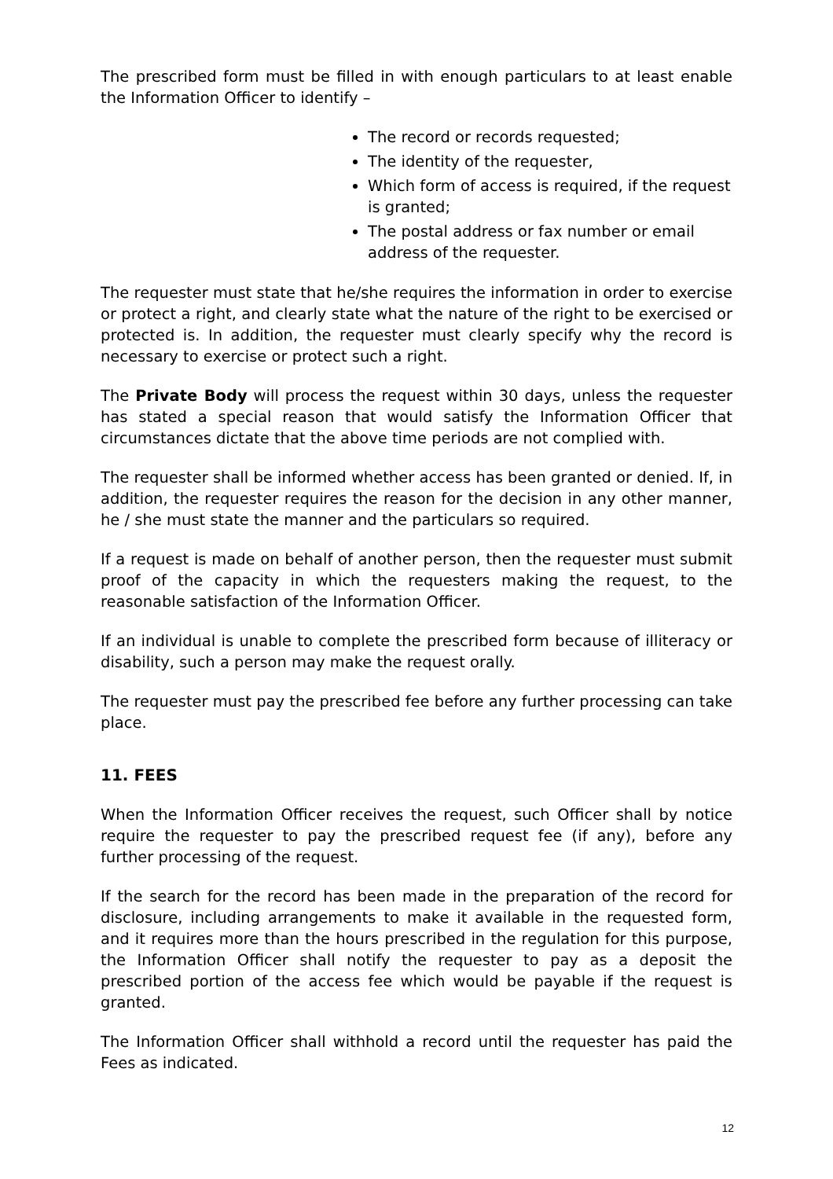The prescribed form must be filled in with enough particulars to at least enable the Information Officer to identify –
The record or records requested;
The identity of the requester,
Which form of access is required, if the request is granted;
The postal address or fax number or email address of the requester.
The requester must state that he/she requires the information in order to exercise or protect a right, and clearly state what the nature of the right to be exercised or protected is. In addition, the requester must clearly specify why the record is necessary to exercise or protect such a right.
The Private Body will process the request within 30 days, unless the requester has stated a special reason that would satisfy the Information Officer that circumstances dictate that the above time periods are not complied with.
The requester shall be informed whether access has been granted or denied. If, in addition, the requester requires the reason for the decision in any other manner, he / she must state the manner and the particulars so required.
If a request is made on behalf of another person, then the requester must submit proof of the capacity in which the requesters making the request, to the reasonable satisfaction of the Information Officer.
If an individual is unable to complete the prescribed form because of illiteracy or disability, such a person may make the request orally.
The requester must pay the prescribed fee before any further processing can take place.
11. FEES
When the Information Officer receives the request, such Officer shall by notice require the requester to pay the prescribed request fee (if any), before any further processing of the request.
If the search for the record has been made in the preparation of the record for disclosure, including arrangements to make it available in the requested form, and it requires more than the hours prescribed in the regulation for this purpose, the Information Officer shall notify the requester to pay as a deposit the prescribed portion of the access fee which would be payable if the request is granted.
The Information Officer shall withhold a record until the requester has paid the Fees as indicated.
12